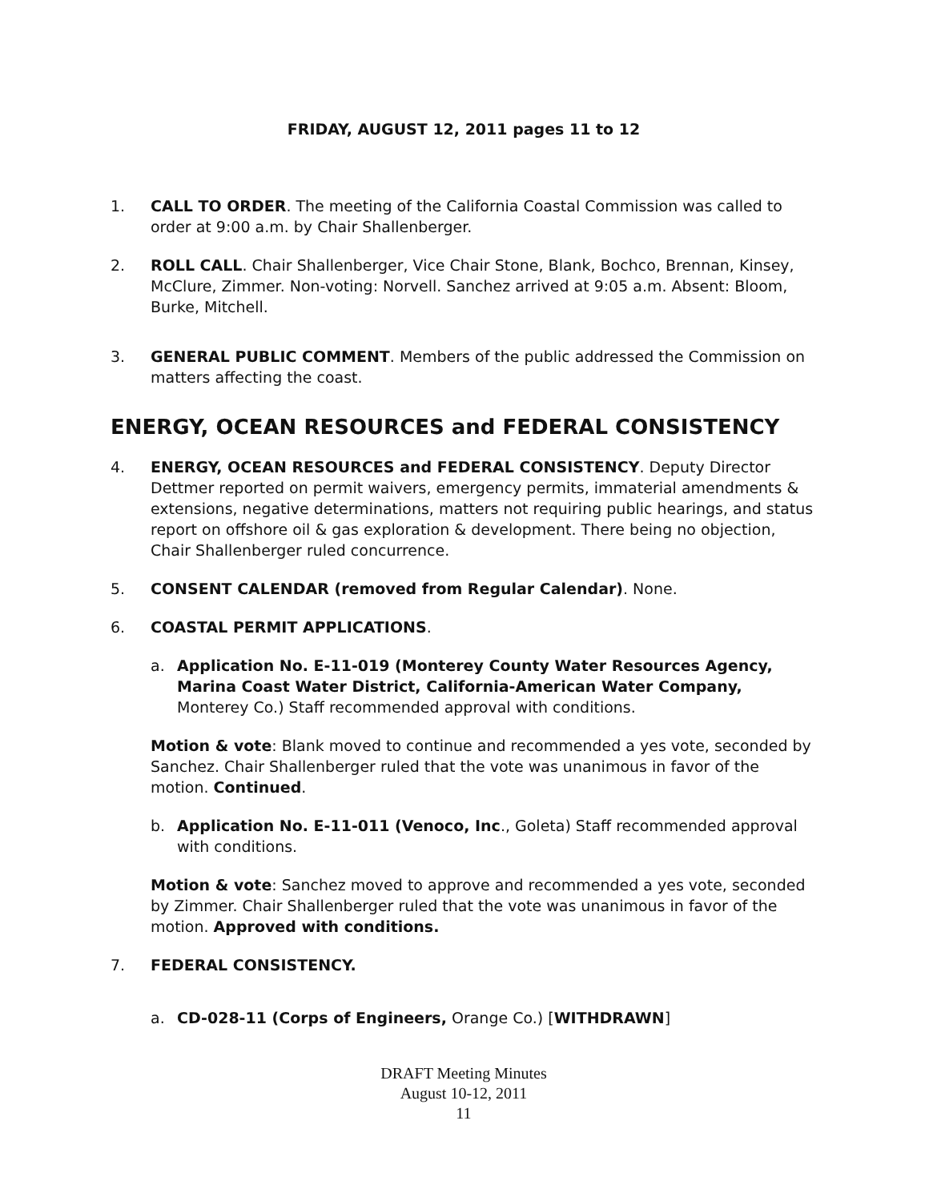FRIDAY, AUGUST 12, 2011 pages 11 to 12
1. CALL TO ORDER. The meeting of the California Coastal Commission was called to order at 9:00 a.m. by Chair Shallenberger.
2. ROLL CALL. Chair Shallenberger, Vice Chair Stone, Blank, Bochco, Brennan, Kinsey, McClure, Zimmer. Non-voting: Norvell. Sanchez arrived at 9:05 a.m. Absent: Bloom, Burke, Mitchell.
3. GENERAL PUBLIC COMMENT. Members of the public addressed the Commission on matters affecting the coast.
ENERGY, OCEAN RESOURCES and FEDERAL CONSISTENCY
4. ENERGY, OCEAN RESOURCES and FEDERAL CONSISTENCY. Deputy Director Dettmer reported on permit waivers, emergency permits, immaterial amendments & extensions, negative determinations, matters not requiring public hearings, and status report on offshore oil & gas exploration & development. There being no objection, Chair Shallenberger ruled concurrence.
5. CONSENT CALENDAR (removed from Regular Calendar). None.
6. COASTAL PERMIT APPLICATIONS.
a. Application No. E-11-019 (Monterey County Water Resources Agency, Marina Coast Water District, California-American Water Company, Monterey Co.) Staff recommended approval with conditions.
Motion & vote: Blank moved to continue and recommended a yes vote, seconded by Sanchez. Chair Shallenberger ruled that the vote was unanimous in favor of the motion. Continued.
b. Application No. E-11-011 (Venoco, Inc., Goleta) Staff recommended approval with conditions.
Motion & vote: Sanchez moved to approve and recommended a yes vote, seconded by Zimmer. Chair Shallenberger ruled that the vote was unanimous in favor of the motion. Approved with conditions.
7. FEDERAL CONSISTENCY.
a. CD-028-11 (Corps of Engineers, Orange Co.) [WITHDRAWN]
DRAFT Meeting Minutes
August 10-12, 2011
11